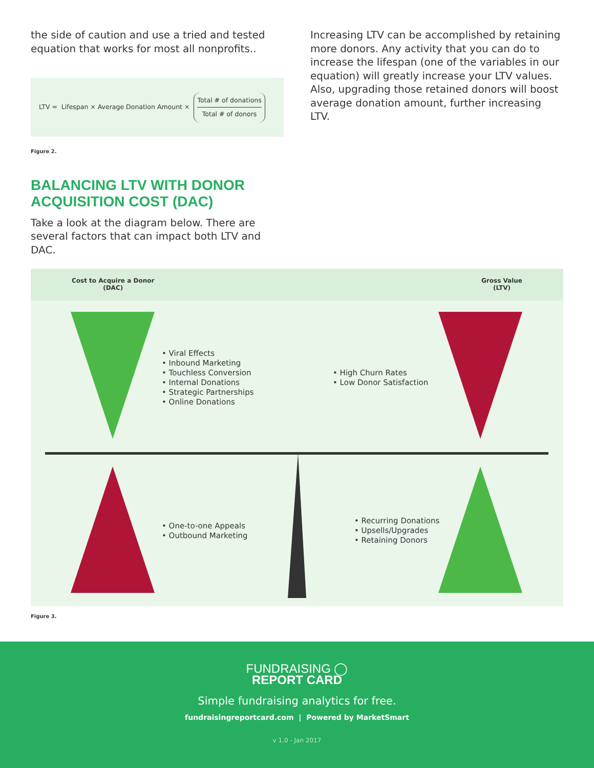the side of caution and use a tried and tested equation that works for most all nonprofits..
LTV = Lifespan × Average Donation Amount × Total # of donations Total # of donors
Figure 2.
BALANCING LTV WITH DONOR ACQUISITION COST (DAC)
Take a look at the diagram below. There are several factors that can impact both LTV and DAC.
Increasing LTV can be accomplished by retaining more donors. Any activity that you can do to increase the lifespan (one of the variables in our equation) will greatly increase your LTV values. Also, upgrading those retained donors will boost average donation amount, further increasing LTV.
Cost to Acquire a Donor
(DAC)
Gross Value
(LTV)
• Viral Effects
• Inbound Marketing
• Touchless Conversion
• Internal Donations
• Strategic Partnerships
• Online Donations
• High Churn Rates
• Low Donor Satisfaction
• One-to-one Appeals
• Outbound Marketing
• Recurring Donations
• Upsells/Upgrades
• Retaining Donors
Figure 3.
FUNDRAISING ◯
REPORT CARD
Simple fundraising analytics for free.
fundraisingreportcard.com | Powered by MarketSmart
v 1.0 - Jan 2017